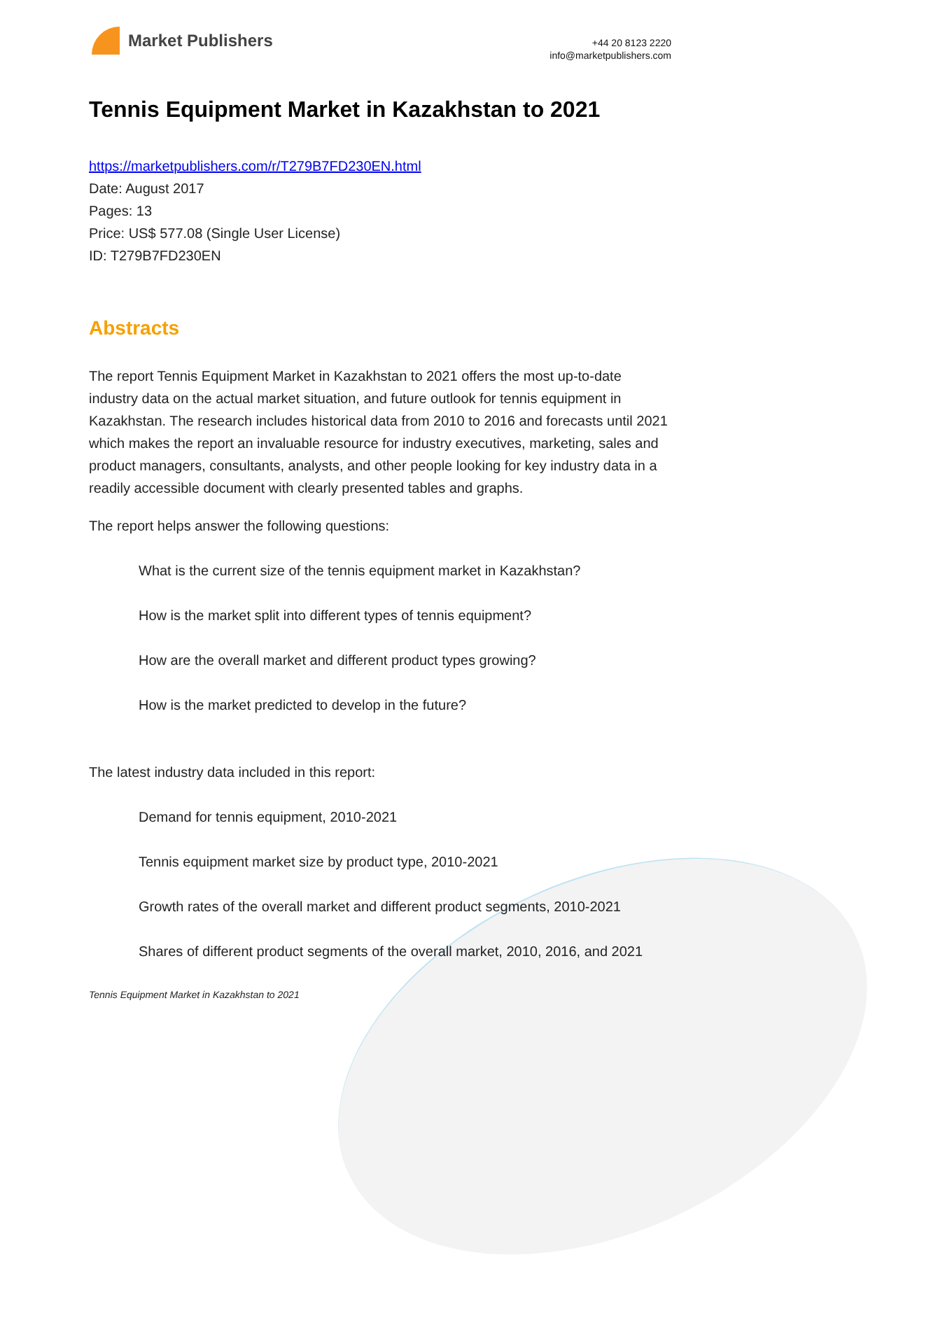Market Publishers
+44 20 8123 2220
info@marketpublishers.com
Tennis Equipment Market in Kazakhstan to 2021
https://marketpublishers.com/r/T279B7FD230EN.html
Date: August 2017
Pages: 13
Price: US$ 577.08 (Single User License)
ID: T279B7FD230EN
Abstracts
The report Tennis Equipment Market in Kazakhstan to 2021 offers the most up-to-date industry data on the actual market situation, and future outlook for tennis equipment in Kazakhstan. The research includes historical data from 2010 to 2016 and forecasts until 2021 which makes the report an invaluable resource for industry executives, marketing, sales and product managers, consultants, analysts, and other people looking for key industry data in a readily accessible document with clearly presented tables and graphs.
The report helps answer the following questions:
What is the current size of the tennis equipment market in Kazakhstan?
How is the market split into different types of tennis equipment?
How are the overall market and different product types growing?
How is the market predicted to develop in the future?
The latest industry data included in this report:
Demand for tennis equipment, 2010-2021
Tennis equipment market size by product type, 2010-2021
Growth rates of the overall market and different product segments, 2010-2021
Shares of different product segments of the overall market, 2010, 2016, and 2021
Tennis Equipment Market in Kazakhstan to 2021